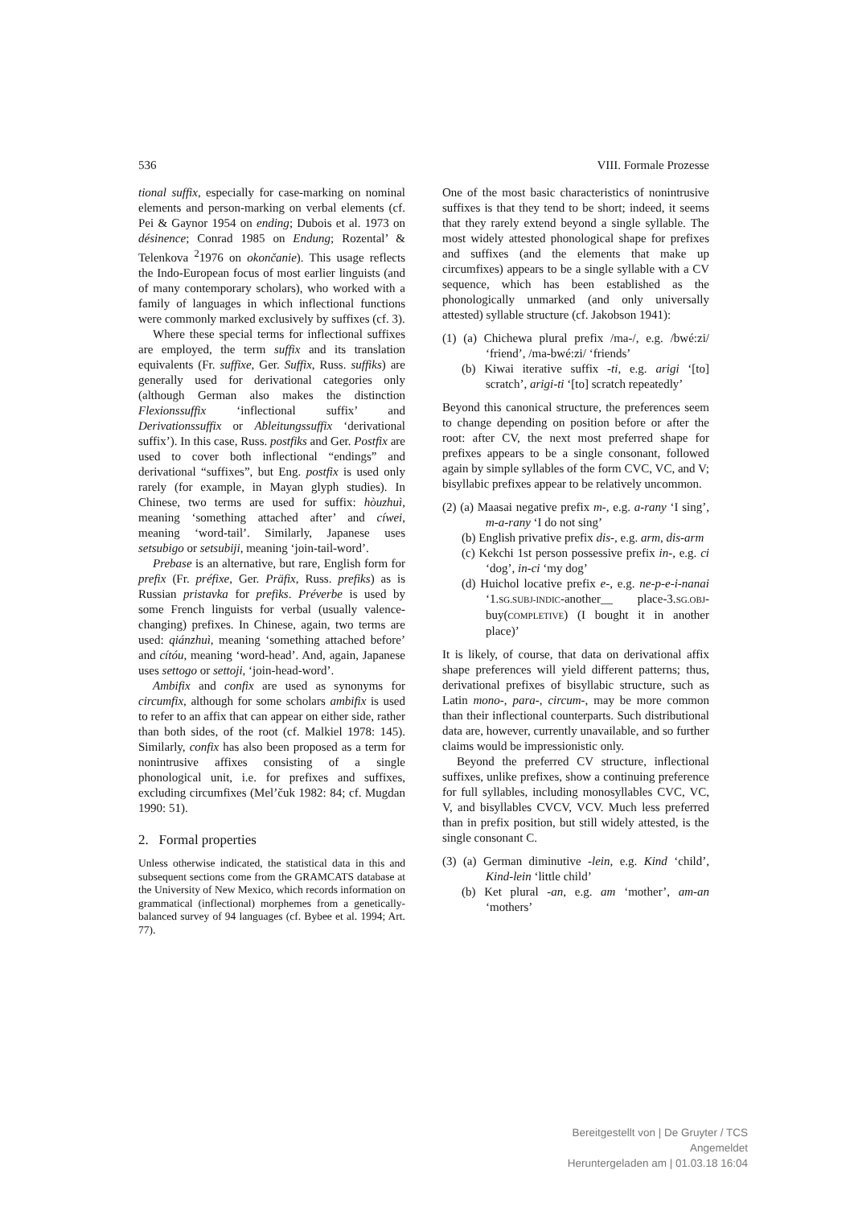536 VIII. Formale Prozesse
tional suffix, especially for case-marking on nominal elements and person-marking on verbal elements (cf. Pei & Gaynor 1954 on ending; Dubois et al. 1973 on désinence; Conrad 1985 on Endung; Rozental’ & Telenkova <sup>2</sup>1976 on okončanie). This usage reflects the Indo-European focus of most earlier linguists (and of many contemporary scholars), who worked with a family of languages in which inflectional functions were commonly marked exclusively by suffixes (cf. 3).
Where these special terms for inflectional suffixes are employed, the term suffix and its translation equivalents (Fr. suffixe, Ger. Suffix, Russ. suffiks) are generally used for derivational categories only (although German also makes the distinction Flexionssuffix ‘inflectional suffix’ and Derivationssuffix or Ableitungssuffix ‘derivational suffix’). In this case, Russ. postfiks and Ger. Postfix are used to cover both inflectional “endings” and derivational “suffixes”, but Eng. postfix is used only rarely (for example, in Mayan glyph studies). In Chinese, two terms are used for suffix: hòuzhuì, meaning ‘something attached after’ and cíwei, meaning ‘word-tail’. Similarly, Japanese uses setsubigo or setsubiji, meaning ‘join-tail-word’.
Prebase is an alternative, but rare, English form for prefix (Fr. préfixe, Ger. Präfix, Russ. prefiks) as is Russian pristavka for prefiks. Préverbe is used by some French linguists for verbal (usually valence-changing) prefixes. In Chinese, again, two terms are used: qiánzhuì, meaning ‘something attached before’ and cítóu, meaning ‘word-head’. And, again, Japanese uses settogo or settoji, ‘join-head-word’.
Ambifix and confix are used as synonyms for circumfix, although for some scholars ambifix is used to refer to an affix that can appear on either side, rather than both sides, of the root (cf. Malkiel 1978: 145). Similarly, confix has also been proposed as a term for nonintrusive affixes consisting of a single phonological unit, i.e. for prefixes and suffixes, excluding circumfixes (Mel’čuk 1982: 84; cf. Mugdan 1990: 51).
2. Formal properties
Unless otherwise indicated, the statistical data in this and subsequent sections come from the GRAMCATS database at the University of New Mexico, which records information on grammatical (inflectional) morphemes from a genetically-balanced survey of 94 languages (cf. Bybee et al. 1994; Art. 77).
One of the most basic characteristics of nonintrusive suffixes is that they tend to be short; indeed, it seems that they rarely extend beyond a single syllable. The most widely attested phonological shape for prefixes and suffixes (and the elements that make up circumfixes) appears to be a single syllable with a CV sequence, which has been established as the phonologically unmarked (and only universally attested) syllable structure (cf. Jakobson 1941):
(1) (a) Chichewa plural prefix /ma-/, e.g. /bwé:zi/ ‘friend’, /ma-bwé:zi/ ‘friends’
(b) Kiwai iterative suffix -ti, e.g. arigi ‘[to] scratch’, arigi-ti ‘[to] scratch repeatedly’
Beyond this canonical structure, the preferences seem to change depending on position before or after the root: after CV, the next most preferred shape for prefixes appears to be a single consonant, followed again by simple syllables of the form CVC, VC, and V; bisyllabic prefixes appear to be relatively uncommon.
(2) (a) Maasai negative prefix m-, e.g. a-rany ‘I sing’, m-a-rany ‘I do not sing’
(b) English privative prefix dis-, e.g. arm, dis-arm
(c) Kekchi 1st person possessive prefix in-, e.g. ci ‘dog’, in-ci ‘my dog’
(d) Huichol locative prefix e-, e.g. ne-p-e-i-nanai ‘1.SG.SUBJ-INDIC-another__ place-3.SG.OBJ-buy(COMPLETIVE) (I bought it in another place)’
It is likely, of course, that data on derivational affix shape preferences will yield different patterns; thus, derivational prefixes of bisyllabic structure, such as Latin mono-, para-, circum-, may be more common than their inflectional counterparts. Such distributional data are, however, currently unavailable, and so further claims would be impressionistic only.
Beyond the preferred CV structure, inflectional suffixes, unlike prefixes, show a continuing preference for full syllables, including monosyllables CVC, VC, V, and bisyllables CVCV, VCV. Much less preferred than in prefix position, but still widely attested, is the single consonant C.
(3) (a) German diminutive -lein, e.g. Kind ‘child’, Kind-lein ‘little child’
(b) Ket plural -an, e.g. am ‘mother’, am-an ‘mothers’
Bereitgestellt von | De Gruyter / TCS
Angemeldet
Heruntergeladen am | 01.03.18 16:04